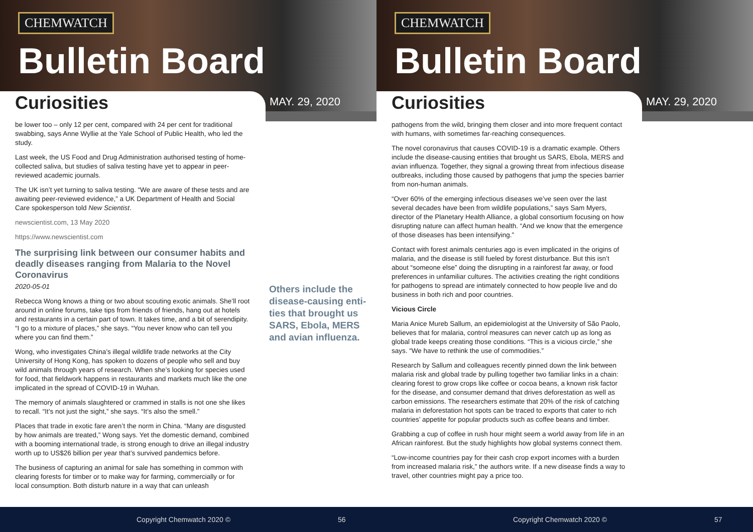CHEMWATCH
Bulletin Board
Curiosities MAY. 29, 2020
be lower too – only 12 per cent, compared with 24 per cent for traditional swabbing, says Anne Wyllie at the Yale School of Public Health, who led the study.
Last week, the US Food and Drug Administration authorised testing of home-collected saliva, but studies of saliva testing have yet to appear in peer-reviewed academic journals.
The UK isn’t yet turning to saliva testing. “We are aware of these tests and are awaiting peer-reviewed evidence,” a UK Department of Health and Social Care spokesperson told New Scientist.
newscientist.com, 13 May 2020
https://www.newscientist.com
The surprising link between our consumer habits and deadly diseases ranging from Malaria to the Novel Coronavirus
2020-05-01
Rebecca Wong knows a thing or two about scouting exotic animals. She’ll root around in online forums, take tips from friends of friends, hang out at hotels and restaurants in a certain part of town. It takes time, and a bit of serendipity. “I go to a mixture of places,” she says. “You never know who can tell you where you can find them.”
Wong, who investigates China’s illegal wildlife trade networks at the City University of Hong Kong, has spoken to dozens of people who sell and buy wild animals through years of research. When she’s looking for species used for food, that fieldwork happens in restaurants and markets much like the one implicated in the spread of COVID-19 in Wuhan.
The memory of animals slaughtered or crammed in stalls is not one she likes to recall. “It’s not just the sight,” she says. “It’s also the smell.”
Places that trade in exotic fare aren’t the norm in China. “Many are disgusted by how animals are treated,” Wong says. Yet the domestic demand, combined with a booming international trade, is strong enough to drive an illegal industry worth up to US$26 billion per year that’s survived pandemics before.
The business of capturing an animal for sale has something in common with clearing forests for timber or to make way for farming, commercially or for local consumption. Both disturb nature in a way that can unleash
Others include the disease-causing enti-ties that brought us SARS, Ebola, MERS and avian influenza.
Copyright Chemwatch 2020 © 56
CHEMWATCH
Bulletin Board
Curiosities MAY. 29, 2020
pathogens from the wild, bringing them closer and into more frequent contact with humans, with sometimes far-reaching consequences.
The novel coronavirus that causes COVID-19 is a dramatic example. Others include the disease-causing entities that brought us SARS, Ebola, MERS and avian influenza. Together, they signal a growing threat from infectious disease outbreaks, including those caused by pathogens that jump the species barrier from non-human animals.
“Over 60% of the emerging infectious diseases we’ve seen over the last several decades have been from wildlife populations,” says Sam Myers, director of the Planetary Health Alliance, a global consortium focusing on how disrupting nature can affect human health. “And we know that the emergence of those diseases has been intensifying.”
Contact with forest animals centuries ago is even implicated in the origins of malaria, and the disease is still fueled by forest disturbance. But this isn’t about “someone else” doing the disrupting in a rainforest far away, or food preferences in unfamiliar cultures. The activities creating the right conditions for pathogens to spread are intimately connected to how people live and do business in both rich and poor countries.
Vicious Circle
Maria Anice Mureb Sallum, an epidemiologist at the University of São Paolo, believes that for malaria, control measures can never catch up as long as global trade keeps creating those conditions. “This is a vicious circle,” she says. “We have to rethink the use of commodities.”
Research by Sallum and colleagues recently pinned down the link between malaria risk and global trade by pulling together two familiar links in a chain: clearing forest to grow crops like coffee or cocoa beans, a known risk factor for the disease, and consumer demand that drives deforestation as well as carbon emissions. The researchers estimate that 20% of the risk of catching malaria in deforestation hot spots can be traced to exports that cater to rich countries’ appetite for popular products such as coffee beans and timber.
Grabbing a cup of coffee in rush hour might seem a world away from life in an African rainforest. But the study highlights how global systems connect them.
“Low-income countries pay for their cash crop export incomes with a burden from increased malaria risk,” the authors write. If a new disease finds a way to travel, other countries might pay a price too.
Copyright Chemwatch 2020 © 57